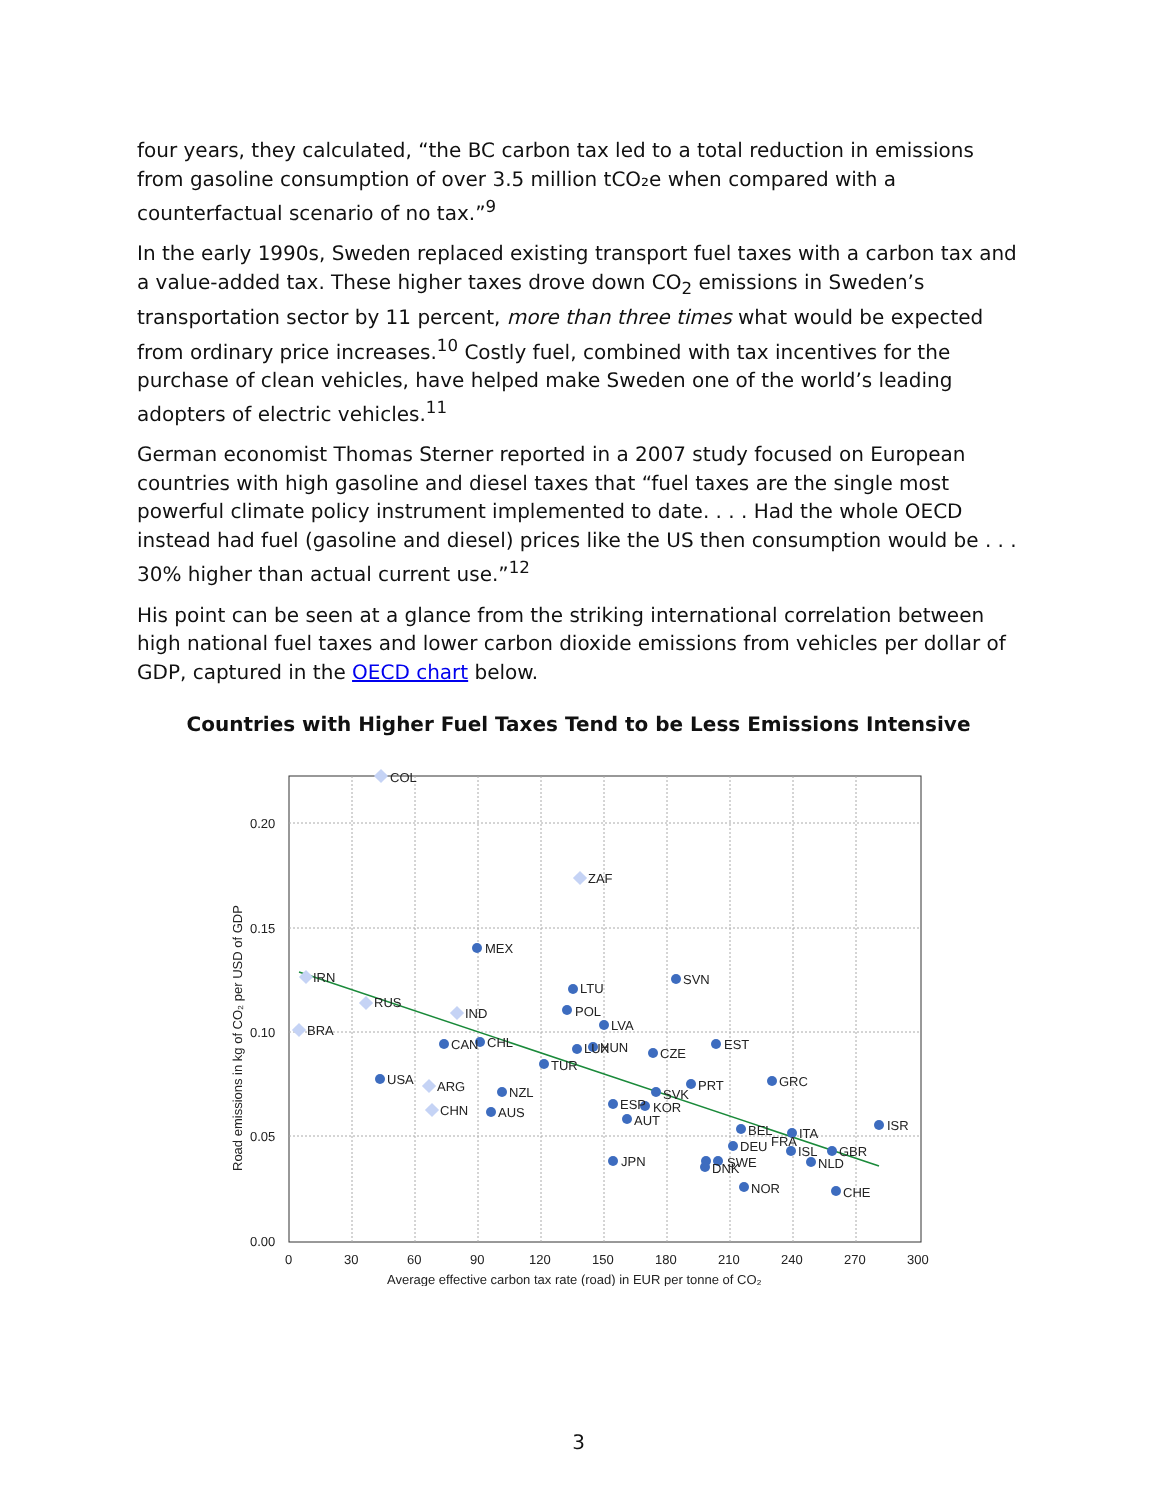four years, they calculated, “the BC carbon tax led to a total reduction in emissions from gasoline consumption of over 3.5 million tCO₂e when compared with a counterfactual scenario of no tax.”<sup>9</sup>
In the early 1990s, Sweden replaced existing transport fuel taxes with a carbon tax and a value-added tax. These higher taxes drove down CO<sub>2</sub> emissions in Sweden’s transportation sector by 11 percent, more than three times what would be expected from ordinary price increases.<sup>10</sup> Costly fuel, combined with tax incentives for the purchase of clean vehicles, have helped make Sweden one of the world’s leading adopters of electric vehicles.<sup>11</sup>
German economist Thomas Sterner reported in a 2007 study focused on European countries with high gasoline and diesel taxes that “fuel taxes are the single most powerful climate policy instrument implemented to date. . . . Had the whole OECD instead had fuel (gasoline and diesel) prices like the US then consumption would be . . . 30% higher than actual current use.”<sup>12</sup>
His point can be seen at a glance from the striking international correlation between high national fuel taxes and lower carbon dioxide emissions from vehicles per dollar of GDP, captured in the OECD chart below.
Countries with Higher Fuel Taxes Tend to be Less Emissions Intensive
0.20
0.15
0.10
0.05
0.00
0
30
60
90
120
150
180
210
240
270
300
Average effective carbon tax rate (road) in EUR per tonne of CO₂
Road emissions in kg of CO₂ per USD of GDP
COL
ZAF
MEX
SVN
IRN
LTU
RUS
IND
POL
LVA
BRA
CAN
CHL
LUX
HUN
CZE
EST
TUR
USA
ARG
NZL
GRC
PRT
SVK
ESP
KOR
CHN
AUS
AUT
BEL
ISR
DEU
FRA
ITA
ISL
GBR
JPN
SWE
DNK
NLD
NOR
CHE
3